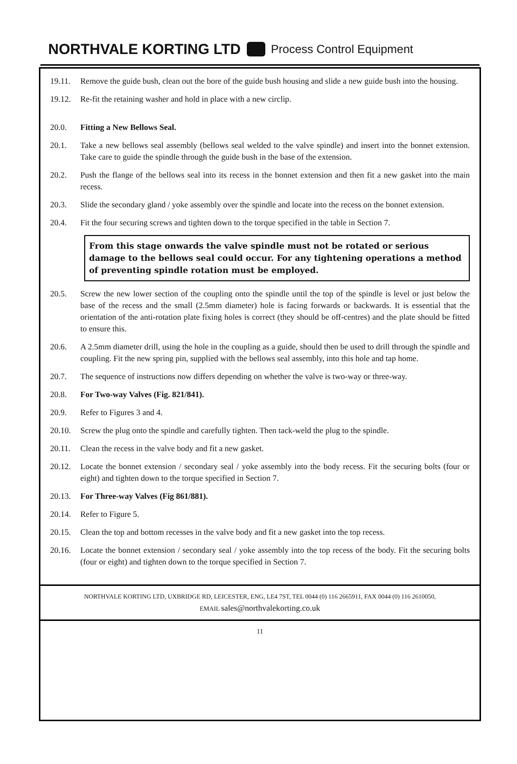NORTHVALE KORTING LTD Process Control Equipment
19.11. Remove the guide bush, clean out the bore of the guide bush housing and slide a new guide bush into the housing.
19.12. Re-fit the retaining washer and hold in place with a new circlip.
20.0. Fitting a New Bellows Seal.
20.1. Take a new bellows seal assembly (bellows seal welded to the valve spindle) and insert into the bonnet extension. Take care to guide the spindle through the guide bush in the base of the extension.
20.2. Push the flange of the bellows seal into its recess in the bonnet extension and then fit a new gasket into the main recess.
20.3. Slide the secondary gland / yoke assembly over the spindle and locate into the recess on the bonnet extension.
20.4. Fit the four securing screws and tighten down to the torque specified in the table in Section 7.
From this stage onwards the valve spindle must not be rotated or serious damage to the bellows seal could occur. For any tightening operations a method of preventing spindle rotation must be employed.
20.5. Screw the new lower section of the coupling onto the spindle until the top of the spindle is level or just below the base of the recess and the small (2.5mm diameter) hole is facing forwards or backwards. It is essential that the orientation of the anti-rotation plate fixing holes is correct (they should be off-centres) and the plate should be fitted to ensure this.
20.6. A 2.5mm diameter drill, using the hole in the coupling as a guide, should then be used to drill through the spindle and coupling. Fit the new spring pin, supplied with the bellows seal assembly, into this hole and tap home.
20.7. The sequence of instructions now differs depending on whether the valve is two-way or three-way.
20.8. For Two-way Valves (Fig. 821/841).
20.9. Refer to Figures 3 and 4.
20.10. Screw the plug onto the spindle and carefully tighten. Then tack-weld the plug to the spindle.
20.11. Clean the recess in the valve body and fit a new gasket.
20.12. Locate the bonnet extension / secondary seal / yoke assembly into the body recess. Fit the securing bolts (four or eight) and tighten down to the torque specified in Section 7.
20.13. For Three-way Valves (Fig 861/881).
20.14. Refer to Figure 5.
20.15. Clean the top and bottom recesses in the valve body and fit a new gasket into the top recess.
20.16. Locate the bonnet extension / secondary seal / yoke assembly into the top recess of the body. Fit the securing bolts (four or eight) and tighten down to the torque specified in Section 7.
NORTHVALE KORTING LTD, UXBRIDGE RD, LEICESTER, ENG, LE4 7ST, TEL 0044 (0) 116 2665911, FAX 0044 (0) 116 2610050,
EMAIL sales@northvalekorting.co.uk
11